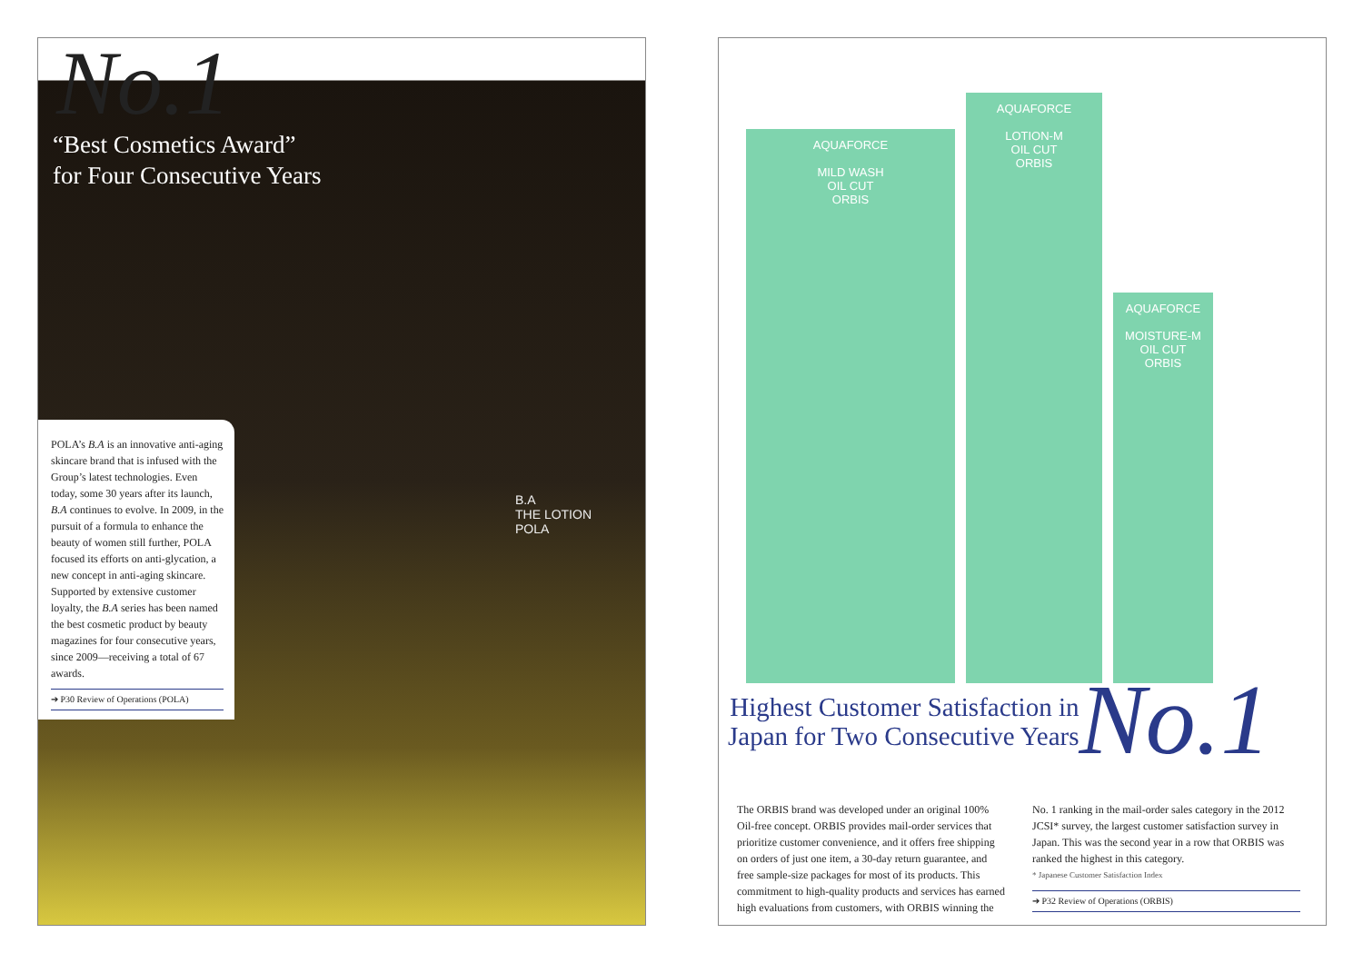No.1
“Best Cosmetics Award”
for Four Consecutive Years
POLA’s B.A is an innovative anti-aging skincare brand that is infused with the Group’s latest technologies. Even today, some 30 years after its launch, B.A continues to evolve. In 2009, in the pursuit of a formula to enhance the beauty of women still further, POLA focused its efforts on anti-glycation, a new concept in anti-aging skincare. Supported by extensive customer loyalty, the B.A series has been named the best cosmetic product by beauty magazines for four consecutive years, since 2009—receiving a total of 67 awards.
➔ P30 Review of Operations (POLA)
B.A
THE LOTION
POLA
AQUAFORCE
MILD WASH
OIL CUT
ORBIS
AQUAFORCE
LOTION-M
OIL CUT
ORBIS
AQUAFORCE
MOISTURE-M
OIL CUT
ORBIS
Highest Customer Satisfaction in
Japan for Two Consecutive Years
No.1
The ORBIS brand was developed under an original 100% Oil-free concept. ORBIS provides mail-order services that prioritize customer convenience, and it offers free shipping on orders of just one item, a 30-day return guarantee, and free sample-size packages for most of its products. This commitment to high-quality products and services has earned high evaluations from customers, with ORBIS winning the No. 1 ranking in the mail-order sales category in the 2012 JCSI* survey, the largest customer satisfaction survey in Japan. This was the second year in a row that ORBIS was ranked the highest in this category.
* Japanese Customer Satisfaction Index
➔ P32 Review of Operations (ORBIS)